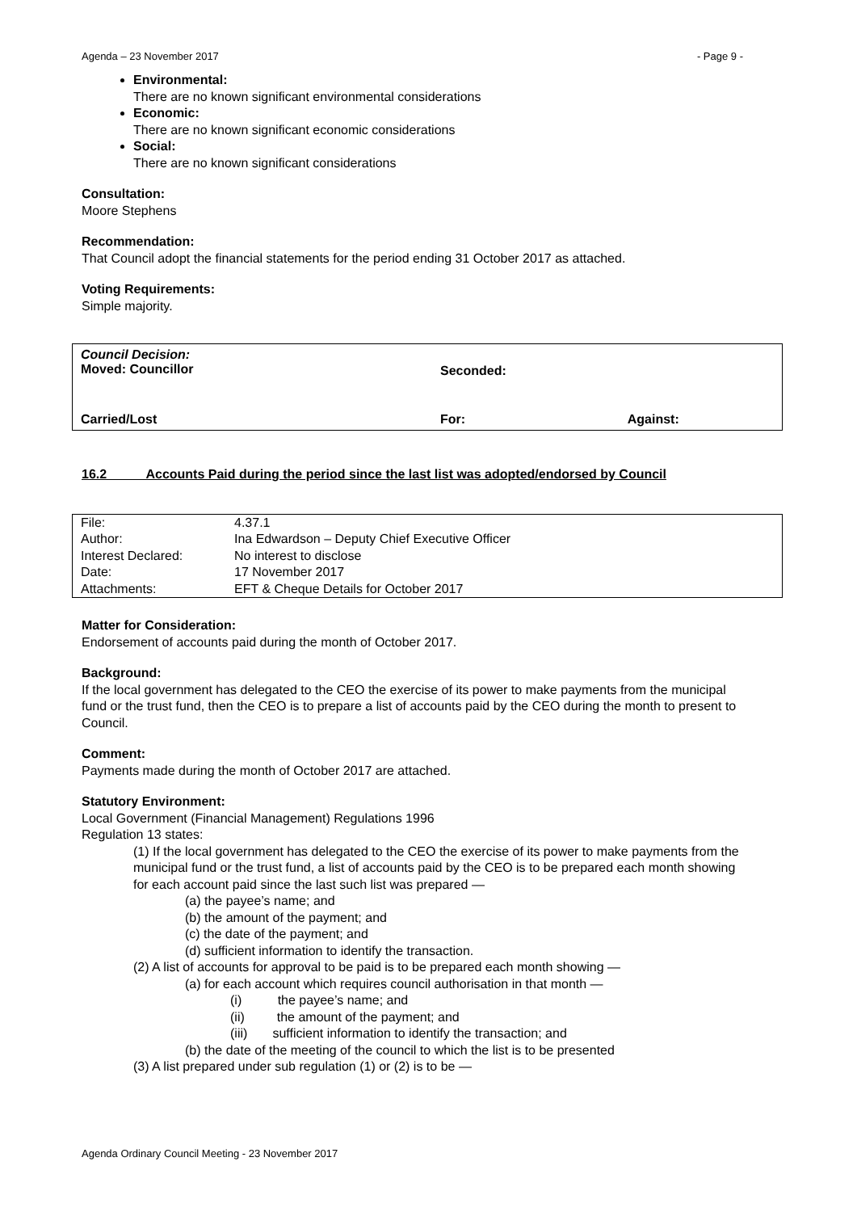Agenda – 23 November 2017 - Page 9 -
Environmental:
There are no known significant environmental considerations
Economic:
There are no known significant economic considerations
Social:
There are no known significant considerations
Consultation:
Moore Stephens
Recommendation:
That Council adopt the financial statements for the period ending 31 October 2017 as attached.
Voting Requirements:
Simple majority.
| Council Decision: Moved: Councillor | Seconded: | |
| Carried/Lost | For: | Against: |
16.2 Accounts Paid during the period since the last list was adopted/endorsed by Council
| File: | 4.37.1 |
| Author: | Ina Edwardson – Deputy Chief Executive Officer |
| Interest Declared: | No interest to disclose |
| Date: | 17 November 2017 |
| Attachments: | EFT & Cheque Details for October 2017 |
Matter for Consideration:
Endorsement of accounts paid during the month of October 2017.
Background:
If the local government has delegated to the CEO the exercise of its power to make payments from the municipal fund or the trust fund, then the CEO is to prepare a list of accounts paid by the CEO during the month to present to Council.
Comment:
Payments made during the month of October 2017 are attached.
Statutory Environment:
Local Government (Financial Management) Regulations 1996
Regulation 13 states:
(1) If the local government has delegated to the CEO the exercise of its power to make payments from the municipal fund or the trust fund, a list of accounts paid by the CEO is to be prepared each month showing for each account paid since the last such list was prepared —
(a) the payee’s name; and
(b) the amount of the payment; and
(c) the date of the payment; and
(d) sufficient information to identify the transaction.
(2) A list of accounts for approval to be paid is to be prepared each month showing —
(a) for each account which requires council authorisation in that month —
(i) the payee’s name; and
(ii) the amount of the payment; and
(iii) sufficient information to identify the transaction; and
(b) the date of the meeting of the council to which the list is to be presented
(3) A list prepared under sub regulation (1) or (2) is to be —
Agenda Ordinary Council Meeting - 23 November 2017